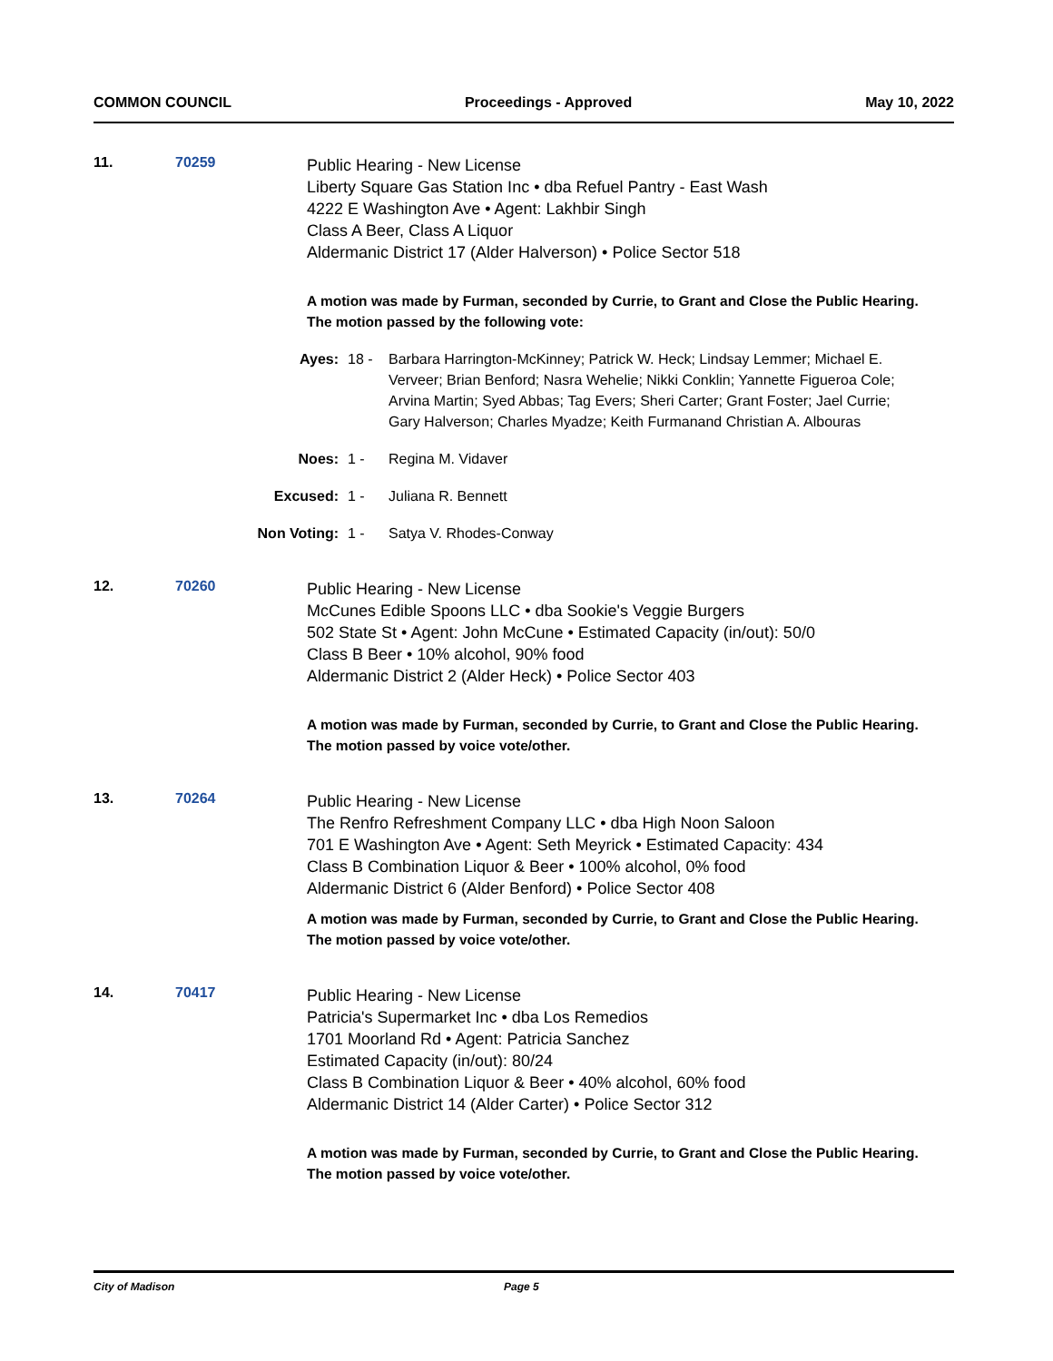COMMON COUNCIL Proceedings - Approved May 10, 2022
11. 70259
Public Hearing - New License
Liberty Square Gas Station Inc • dba Refuel Pantry - East Wash
4222 E Washington Ave • Agent: Lakhbir Singh
Class A Beer, Class A Liquor
Aldermanic District 17 (Alder Halverson) • Police Sector 518
A motion was made by Furman, seconded by Currie, to Grant and Close the Public Hearing. The motion passed by the following vote:
Ayes: 18 - Barbara Harrington-McKinney; Patrick W. Heck; Lindsay Lemmer; Michael E. Verveer; Brian Benford; Nasra Wehelie; Nikki Conklin; Yannette Figueroa Cole; Arvina Martin; Syed Abbas; Tag Evers; Sheri Carter; Grant Foster; Jael Currie; Gary Halverson; Charles Myadze; Keith Furmanand Christian A. Albouras
Noes: 1 - Regina M. Vidaver
Excused: 1 - Juliana R. Bennett
Non Voting:
1 - Satya V. Rhodes-Conway
12. 70260
Public Hearing - New License
McCunes Edible Spoons LLC • dba Sookie's Veggie Burgers
502 State St • Agent: John McCune • Estimated Capacity (in/out): 50/0
Class B Beer • 10% alcohol, 90% food
Aldermanic District 2 (Alder Heck) • Police Sector 403
A motion was made by Furman, seconded by Currie, to Grant and Close the Public Hearing. The motion passed by voice vote/other.
13. 70264
Public Hearing - New License
The Renfro Refreshment Company LLC • dba High Noon Saloon
701 E Washington Ave • Agent: Seth Meyrick • Estimated Capacity: 434
Class B Combination Liquor & Beer • 100% alcohol, 0% food
Aldermanic District 6 (Alder Benford) • Police Sector 408
A motion was made by Furman, seconded by Currie, to Grant and Close the Public Hearing. The motion passed by voice vote/other.
14. 70417
Public Hearing - New License
Patricia's Supermarket Inc • dba Los Remedios
1701 Moorland Rd • Agent: Patricia Sanchez
Estimated Capacity (in/out): 80/24
Class B Combination Liquor & Beer • 40% alcohol, 60% food
Aldermanic District 14 (Alder Carter) • Police Sector 312
A motion was made by Furman, seconded by Currie, to Grant and Close the Public Hearing. The motion passed by voice vote/other.
City of Madison Page 5